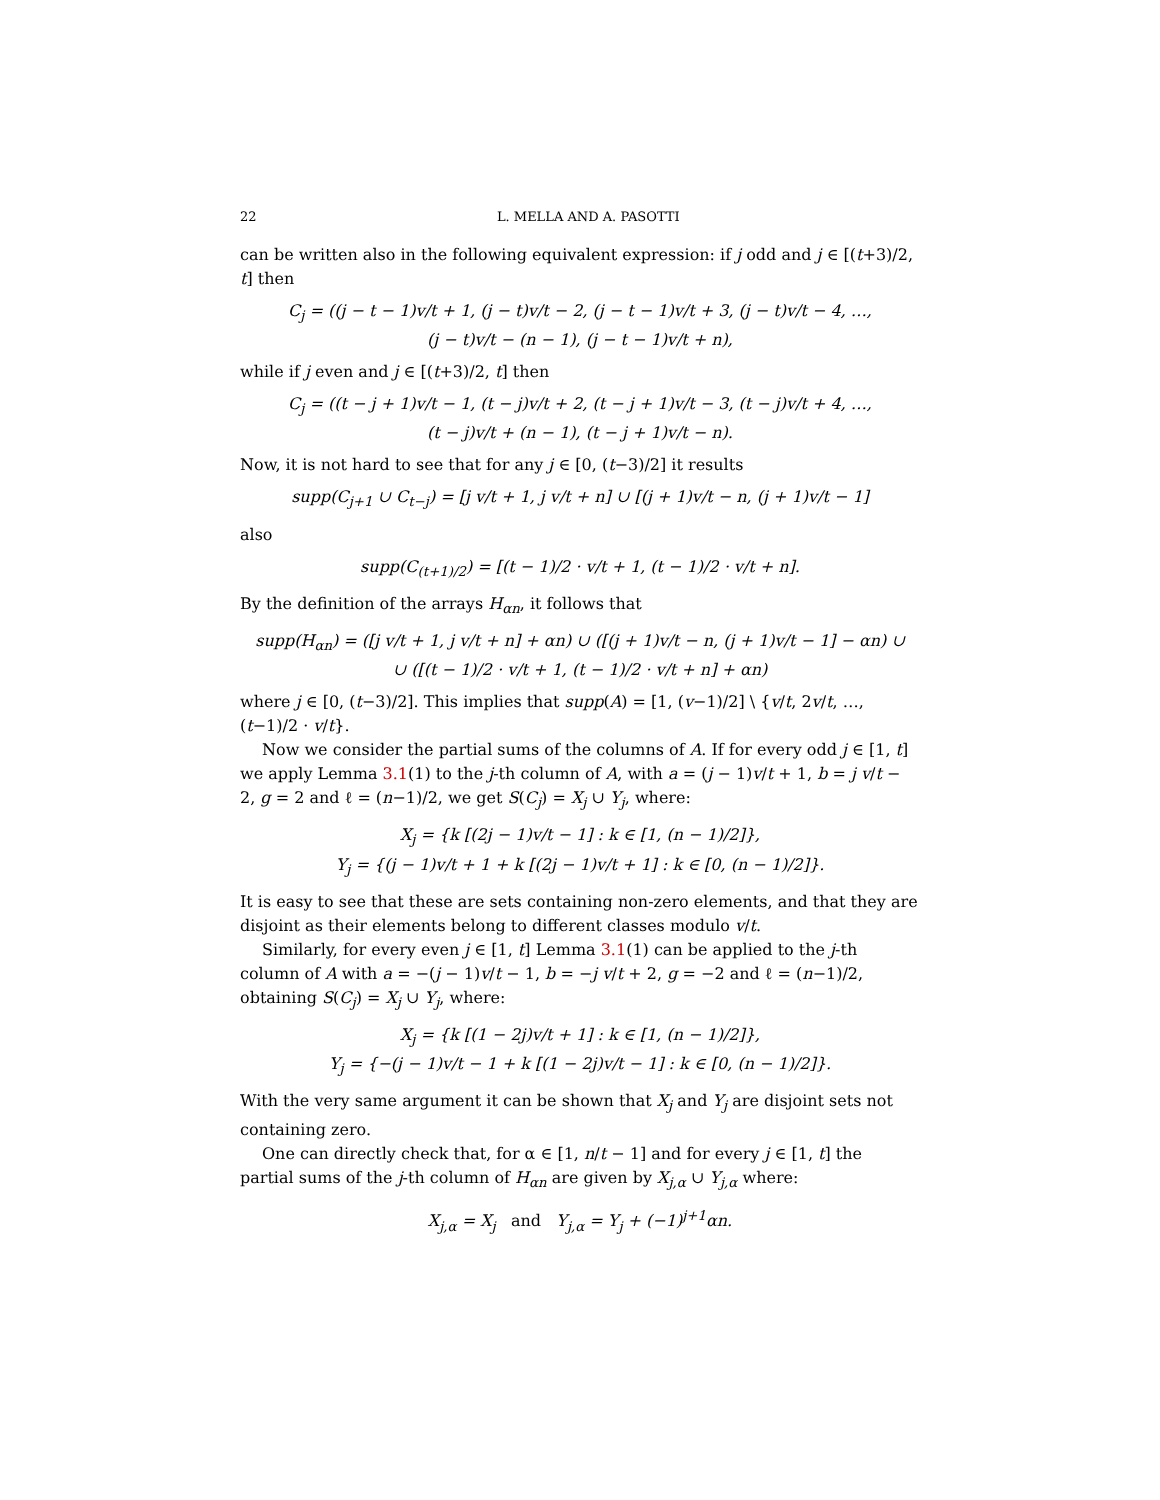22 L. MELLA AND A. PASOTTI
can be written also in the following equivalent expression: if j odd and j ∈ [(t+3)/2, t] then
C<sub>j</sub> = ((j − t − 1)v/t + 1, (j − t)v/t − 2, (j − t − 1)v/t + 3, (j − t)v/t − 4, …,
(j − t)v/t − (n − 1), (j − t − 1)v/t + n),
while if j even and j ∈ [(t+3)/2, t] then
C<sub>j</sub> = ((t − j + 1)v/t − 1, (t − j)v/t + 2, (t − j + 1)v/t − 3, (t − j)v/t + 4, …,
(t − j)v/t + (n − 1), (t − j + 1)v/t − n).
Now, it is not hard to see that for any j ∈ [0, (t−3)/2] it results
supp(C<sub>j+1</sub> ∪ C<sub>t−j</sub>) = [j v/t + 1, j v/t + n] ∪ [(j + 1)v/t − n, (j + 1)v/t − 1]
also
supp(C<sub>(t+1)/2</sub>) = [(t − 1)/2 · v/t + 1, (t − 1)/2 · v/t + n].
By the definition of the arrays H<sub>αn</sub>, it follows that
supp(H<sub>αn</sub>) = ([j v/t + 1, j v/t + n] + αn) ∪ ([(j + 1)v/t − n, (j + 1)v/t − 1] − αn) ∪
∪ ([(t − 1)/2 · v/t + 1, (t − 1)/2 · v/t + n] + αn)
where j ∈ [0, (t−3)/2]. This implies that supp(A) = [1, (v−1)/2] \ {v/t, 2v/t, …, (t−1)/2 · v/t}.
Now we consider the partial sums of the columns of A. If for every odd j ∈ [1, t] we apply Lemma 3.1(1) to the j-th column of A, with a = (j − 1)v/t + 1, b = j v/t − 2, g = 2 and ℓ = (n−1)/2, we get S(C<sub>j</sub>) = X<sub>j</sub> ∪ Y<sub>j</sub>, where:
X<sub>j</sub> = {k [(2j − 1)v/t − 1] : k ∈ [1, (n − 1)/2]},
Y<sub>j</sub> = {(j − 1)v/t + 1 + k [(2j − 1)v/t + 1] : k ∈ [0, (n − 1)/2]}.
It is easy to see that these are sets containing non-zero elements, and that they are disjoint as their elements belong to different classes modulo v/t.
Similarly, for every even j ∈ [1, t] Lemma 3.1(1) can be applied to the j-th column of A with a = −(j − 1)v/t − 1, b = −j v/t + 2, g = −2 and ℓ = (n−1)/2, obtaining S(C<sub>j</sub>) = X<sub>j</sub> ∪ Y<sub>j</sub>, where:
X<sub>j</sub> = {k [(1 − 2j)v/t + 1] : k ∈ [1, (n − 1)/2]},
Y<sub>j</sub> = {−(j − 1)v/t − 1 + k [(1 − 2j)v/t − 1] : k ∈ [0, (n − 1)/2]}.
With the very same argument it can be shown that X<sub>j</sub> and Y<sub>j</sub> are disjoint sets not containing zero.
One can directly check that, for α ∈ [1, n/t − 1] and for every j ∈ [1, t] the partial sums of the j-th column of H<sub>αn</sub> are given by X<sub>j,α</sub> ∪ Y<sub>j,α</sub> where:
X<sub>j,α</sub> = X<sub>j</sub> and Y<sub>j,α</sub> = Y<sub>j</sub> + (−1)<sup>j+1</sup>αn.